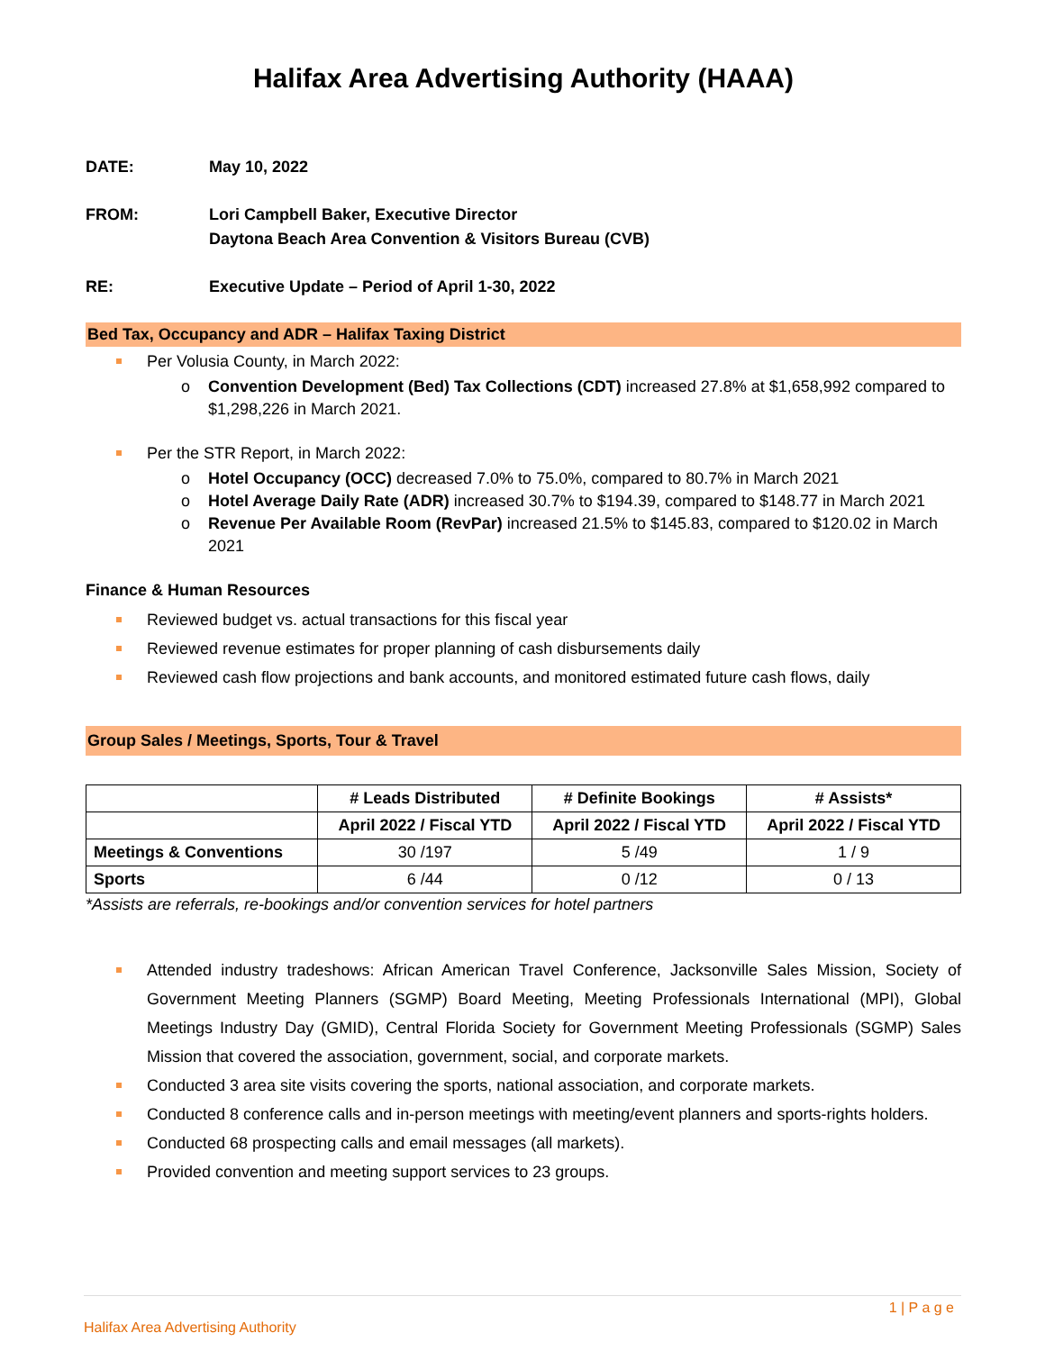Halifax Area Advertising Authority (HAAA)
DATE: May 10, 2022
FROM: Lori Campbell Baker, Executive Director
Daytona Beach Area Convention & Visitors Bureau (CVB)
RE: Executive Update – Period of April 1-30, 2022
Bed Tax, Occupancy and ADR – Halifax Taxing District
Per Volusia County, in March 2022:
o Convention Development (Bed) Tax Collections (CDT) increased 27.8% at $1,658,992 compared to $1,298,226 in March 2021.
Per the STR Report, in March 2022:
o Hotel Occupancy (OCC) decreased 7.0% to 75.0%, compared to 80.7% in March 2021
o Hotel Average Daily Rate (ADR) increased 30.7% to $194.39, compared to $148.77 in March 2021
o Revenue Per Available Room (RevPar) increased 21.5% to $145.83, compared to $120.02 in March 2021
Finance & Human Resources
Reviewed budget vs. actual transactions for this fiscal year
Reviewed revenue estimates for proper planning of cash disbursements daily
Reviewed cash flow projections and bank accounts, and monitored estimated future cash flows, daily
Group Sales / Meetings, Sports, Tour & Travel
| | # Leads Distributed | # Definite Bookings | # Assists* |
| --- | --- | --- | --- |
| | April 2022 / Fiscal YTD | April 2022 / Fiscal YTD | April 2022 / Fiscal YTD |
| Meetings & Conventions | 30 /197 | 5 /49 | 1 / 9 |
| Sports | 6 /44 | 0 /12 | 0 / 13 |
*Assists are referrals, re-bookings and/or convention services for hotel partners
Attended industry tradeshows: African American Travel Conference, Jacksonville Sales Mission, Society of Government Meeting Planners (SGMP) Board Meeting, Meeting Professionals International (MPI), Global Meetings Industry Day (GMID), Central Florida Society for Government Meeting Professionals (SGMP) Sales Mission that covered the association, government, social, and corporate markets.
Conducted 3 area site visits covering the sports, national association, and corporate markets.
Conducted 8 conference calls and in-person meetings with meeting/event planners and sports-rights holders.
Conducted 68 prospecting calls and email messages (all markets).
Provided convention and meeting support services to 23 groups.
1 | P a g e
Halifax Area Advertising Authority